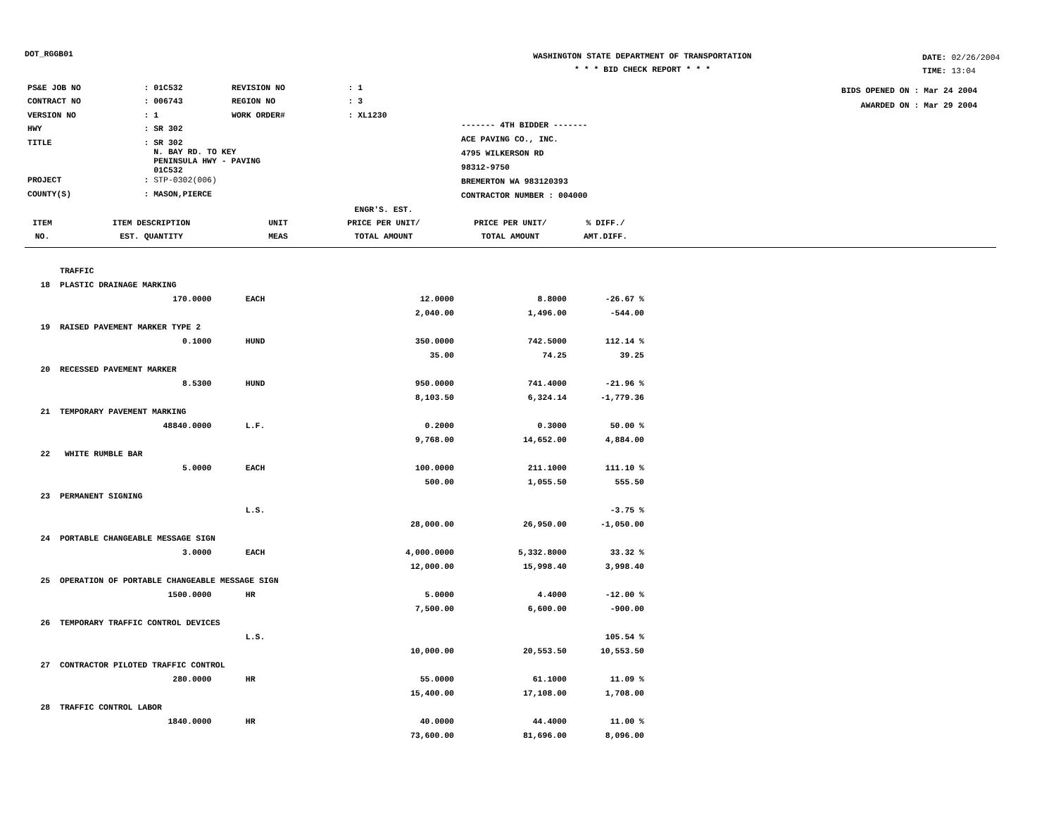DOT_RGGB01
WASHINGTON STATE DEPARTMENT OF TRANSPORTATION
* * * BID CHECK REPORT * * *
DATE: 02/26/2004
TIME: 13:04
| PS&E JOB NO | : 01C532 | REVISION NO | : 1 |
| CONTRACT NO | : 006743 | REGION NO | : 3 |
| VERSION NO | : 1 | WORK ORDER# | : XL1230 |
| HWY | : SR 302 | | |
| TITLE | : SR 302 N. BAY RD. TO KEY PENINSULA HWY - PAVING 01C532 | | |
| PROJECT | : STP-0302(006) | | |
| COUNTY(S) | : MASON,PIERCE | | |
------- 4TH BIDDER -------
ACE PAVING CO., INC.
4795 WILKERSON RD
98312-9750
BREMERTON WA 983120393
CONTRACTOR NUMBER : 004000
BIDS OPENED ON : Mar 24 2004
AWARDED ON : Mar 29 2004
| ITEM NO. | ITEM DESCRIPTION EST. QUANTITY | UNIT MEAS | ENGR'S. EST. PRICE PER UNIT/ TOTAL AMOUNT | PRICE PER UNIT/ TOTAL AMOUNT | % DIFF./ AMT.DIFF. |
| --- | --- | --- | --- | --- | --- |
| | TRAFFIC | | | | |
| 18 | PLASTIC DRAINAGE MARKING | | | | |
| | 170.0000 | EACH | 12.0000 | 8.8000 | -26.67 % |
| | | | 2,040.00 | 1,496.00 | -544.00 |
| 19 | RAISED PAVEMENT MARKER TYPE 2 | | | | |
| | 0.1000 | HUND | 350.0000 | 742.5000 | 112.14 % |
| | | | 35.00 | 74.25 | 39.25 |
| 20 | RECESSED PAVEMENT MARKER | | | | |
| | 8.5300 | HUND | 950.0000 | 741.4000 | -21.96 % |
| | | | 8,103.50 | 6,324.14 | -1,779.36 |
| 21 | TEMPORARY PAVEMENT MARKING | | | | |
| | 48840.0000 | L.F. | 0.2000 | 0.3000 | 50.00 % |
| | | | 9,768.00 | 14,652.00 | 4,884.00 |
| 22 | WHITE RUMBLE BAR | | | | |
| | 5.0000 | EACH | 100.0000 | 211.1000 | 111.10 % |
| | | | 500.00 | 1,055.50 | 555.50 |
| 23 | PERMANENT SIGNING | | | | |
| | | L.S. | | | -3.75 % |
| | | | 28,000.00 | 26,950.00 | -1,050.00 |
| 24 | PORTABLE CHANGEABLE MESSAGE SIGN | | | | |
| | 3.0000 | EACH | 4,000.0000 | 5,332.8000 | 33.32 % |
| | | | 12,000.00 | 15,998.40 | 3,998.40 |
| 25 | OPERATION OF PORTABLE CHANGEABLE MESSAGE SIGN | | | | |
| | 1500.0000 | HR | 5.0000 | 4.4000 | -12.00 % |
| | | | 7,500.00 | 6,600.00 | -900.00 |
| 26 | TEMPORARY TRAFFIC CONTROL DEVICES | | | | |
| | | L.S. | | | 105.54 % |
| | | | 10,000.00 | 20,553.50 | 10,553.50 |
| 27 | CONTRACTOR PILOTED TRAFFIC CONTROL | | | | |
| | 280.0000 | HR | 55.0000 | 61.1000 | 11.09 % |
| | | | 15,400.00 | 17,108.00 | 1,708.00 |
| 28 | TRAFFIC CONTROL LABOR | | | | |
| | 1840.0000 | HR | 40.0000 | 44.4000 | 11.00 % |
| | | | 73,600.00 | 81,696.00 | 8,096.00 |